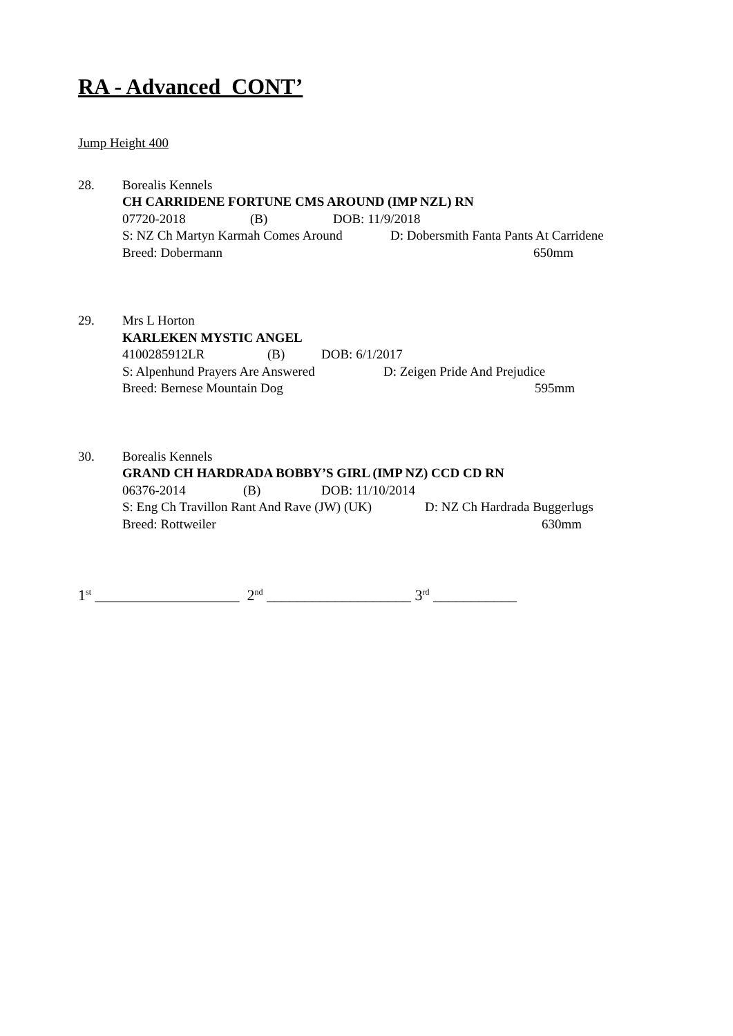RA - Advanced CONT’
Jump Height 400
28. Borealis Kennels
CH CARRIDENE FORTUNE CMS AROUND (IMP NZL) RN
07720-2018 (B) DOB: 11/9/2018
S: NZ Ch Martyn Karmah Comes Around D: Dobersmith Fanta Pants At Carridene
Breed: Dobermann 650mm
29. Mrs L Horton
KARLEKEN MYSTIC ANGEL
4100285912LR (B) DOB: 6/1/2017
S: Alpenhund Prayers Are Answered D: Zeigen Pride And Prejudice
Breed: Bernese Mountain Dog 595mm
30. Borealis Kennels
GRAND CH HARDRADA BOBBY’S GIRL (IMP NZ) CCD CD RN
06376-2014 (B) DOB: 11/10/2014
S: Eng Ch Travillon Rant And Rave (JW) (UK) D: NZ Ch Hardrada Buggerlugs
Breed: Rottweiler 630mm
1<sup>st</sup> ___________________ 2<sup>nd</sup> ___________________ 3<sup>rd</sup> ___________